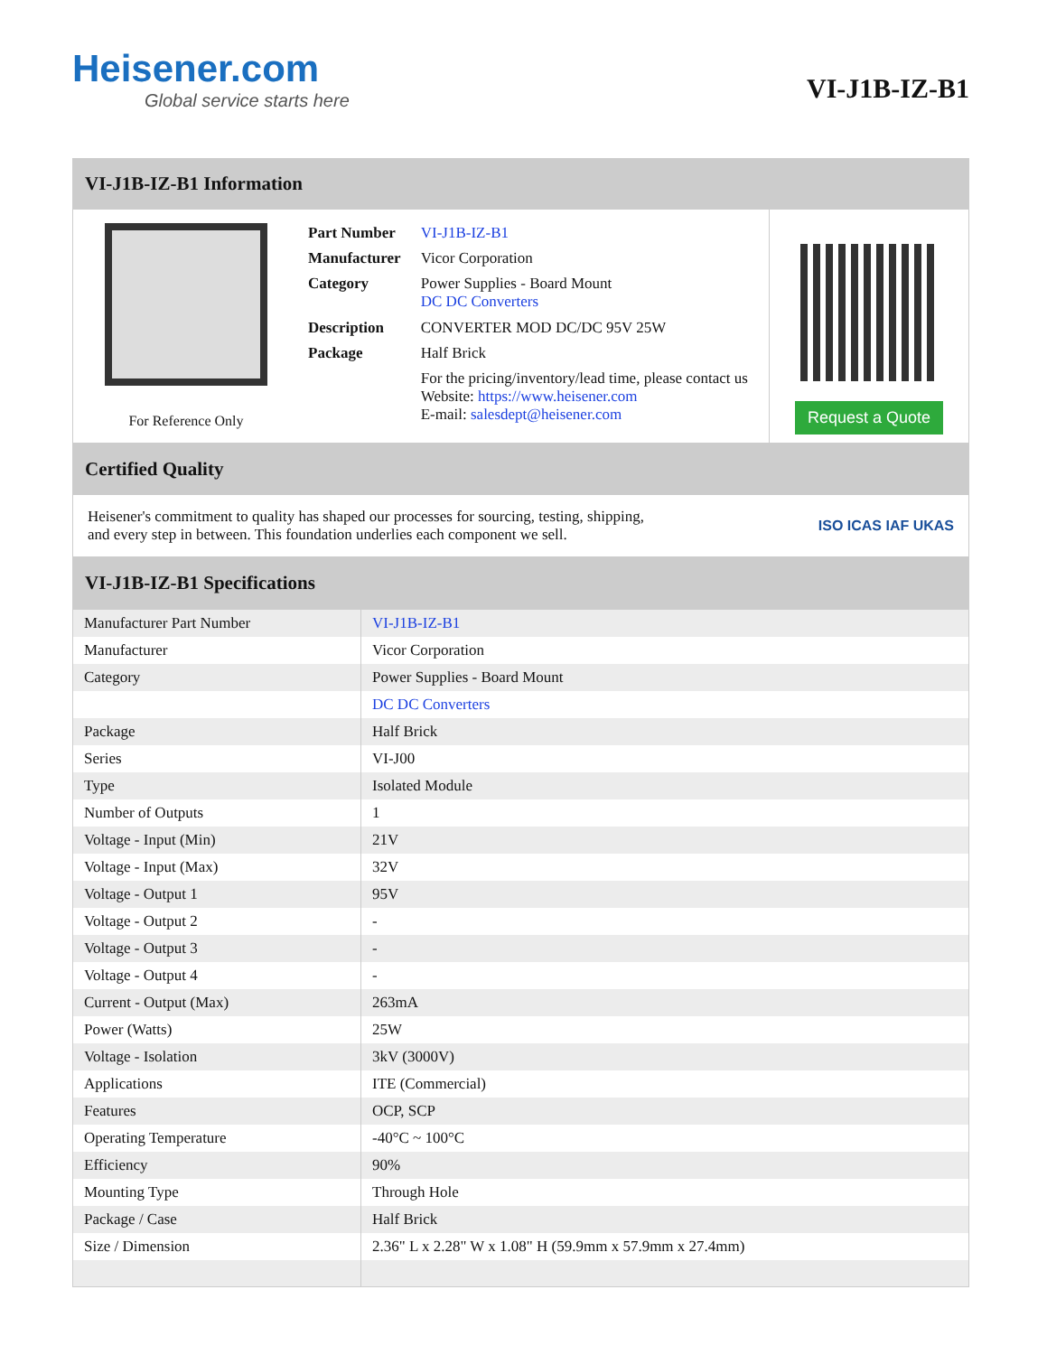Heisener.com
Global service starts here
VI-J1B-IZ-B1
VI-J1B-IZ-B1 Information
For Reference Only
| Part Number | VI-J1B-IZ-B1 |
| Manufacturer | Vicor Corporation |
| Category | Power Supplies - Board Mount DC DC Converters |
| Description | CONVERTER MOD DC/DC 95V 25W |
| Package | Half Brick |
| | For the pricing/inventory/lead time, please contact us Website: https://www.heisener.com E-mail: salesdept@heisener.com |
Request a Quote
Certified Quality
Heisener's commitment to quality has shaped our processes for sourcing, testing, shipping, and every step in between. This foundation underlies each component we sell.
ISO ICAS IAF UKAS
VI-J1B-IZ-B1 Specifications
| Manufacturer Part Number | VI-J1B-IZ-B1 |
| Manufacturer | Vicor Corporation |
| Category | Power Supplies - Board Mount |
| | DC DC Converters |
| Package | Half Brick |
| Series | VI-J00 |
| Type | Isolated Module |
| Number of Outputs | 1 |
| Voltage - Input (Min) | 21V |
| Voltage - Input (Max) | 32V |
| Voltage - Output 1 | 95V |
| Voltage - Output 2 | - |
| Voltage - Output 3 | - |
| Voltage - Output 4 | - |
| Current - Output (Max) | 263mA |
| Power (Watts) | 25W |
| Voltage - Isolation | 3kV (3000V) |
| Applications | ITE (Commercial) |
| Features | OCP, SCP |
| Operating Temperature | -40°C ~ 100°C |
| Efficiency | 90% |
| Mounting Type | Through Hole |
| Package / Case | Half Brick |
| Size / Dimension | 2.36" L x 2.28" W x 1.08" H (59.9mm x 57.9mm x 27.4mm) |